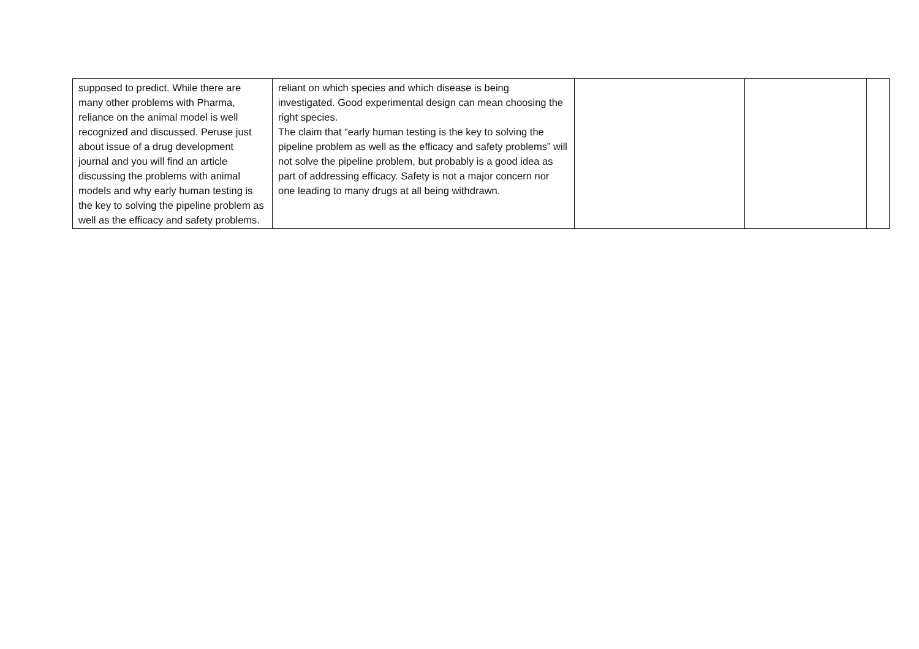| supposed to predict. While there are many other problems with Pharma, reliance on the animal model is well recognized and discussed. Peruse just about issue of a drug development journal and you will find an article discussing the problems with animal models and why early human testing is the key to solving the pipeline problem as well as the efficacy and safety problems. | reliant on which species and which disease is being investigated. Good experimental design can mean choosing the right species. The claim that “early human testing is the key to solving the pipeline problem as well as the efficacy and safety problems” will not solve the pipeline problem, but probably is a good idea as part of addressing efficacy. Safety is not a major concern nor one leading to many drugs at all being withdrawn. | | | |